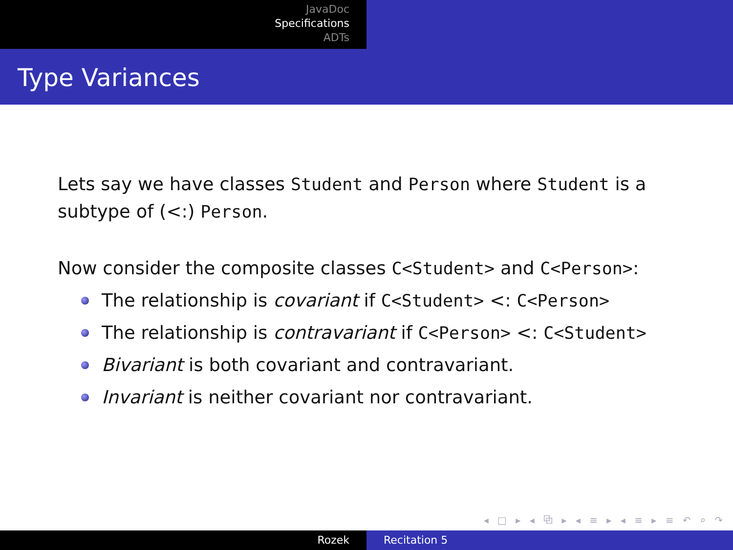JavaDoc
Specifications
ADTs
Type Variances
Lets say we have classes Student and Person where Student is a subtype of (<:) Person.
Now consider the composite classes C<Student> and C<Person>:
The relationship is covariant if C<Student> <: C<Person>
The relationship is contravariant if C<Person> <: C<Student>
Bivariant is both covariant and contravariant.
Invariant is neither covariant nor contravariant.
◂ □ ▸ ◂ ⧉ ▸ ◂ ≡ ▸ ◂ ≡ ▸ ≡ ↶ ⌕ ↷
Rozek Recitation 5